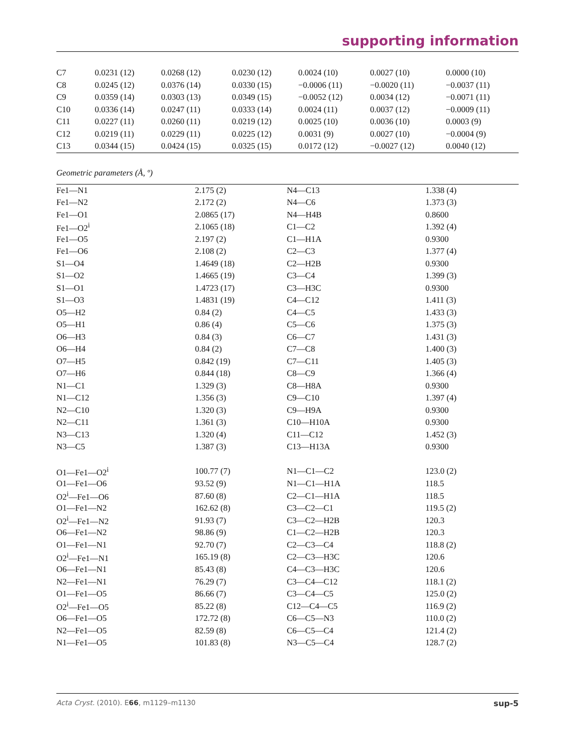supporting information
| C7 | 0.0231 (12) | 0.0268 (12) | 0.0230 (12) | 0.0024 (10) | 0.0027 (10) | 0.0000 (10) |
| C8 | 0.0245 (12) | 0.0376 (14) | 0.0330 (15) | −0.0006 (11) | −0.0020 (11) | −0.0037 (11) |
| C9 | 0.0359 (14) | 0.0303 (13) | 0.0349 (15) | −0.0052 (12) | 0.0034 (12) | −0.0071 (11) |
| C10 | 0.0336 (14) | 0.0247 (11) | 0.0333 (14) | 0.0024 (11) | 0.0037 (12) | −0.0009 (11) |
| C11 | 0.0227 (11) | 0.0260 (11) | 0.0219 (12) | 0.0025 (10) | 0.0036 (10) | 0.0003 (9) |
| C12 | 0.0219 (11) | 0.0229 (11) | 0.0225 (12) | 0.0031 (9) | 0.0027 (10) | −0.0004 (9) |
| C13 | 0.0344 (15) | 0.0424 (15) | 0.0325 (15) | 0.0172 (12) | −0.0027 (12) | 0.0040 (12) |
Geometric parameters (Å, º)
| Fe1—N1 | 2.175 (2) | N4—C13 | 1.338 (4) |
| Fe1—N2 | 2.172 (2) | N4—C6 | 1.373 (3) |
| Fe1—O1 | 2.0865 (17) | N4—H4B | 0.8600 |
| Fe1—O2<sup>i</sup> | 2.1065 (18) | C1—C2 | 1.392 (4) |
| Fe1—O5 | 2.197 (2) | C1—H1A | 0.9300 |
| Fe1—O6 | 2.108 (2) | C2—C3 | 1.377 (4) |
| S1—O4 | 1.4649 (18) | C2—H2B | 0.9300 |
| S1—O2 | 1.4665 (19) | C3—C4 | 1.399 (3) |
| S1—O1 | 1.4723 (17) | C3—H3C | 0.9300 |
| S1—O3 | 1.4831 (19) | C4—C12 | 1.411 (3) |
| O5—H2 | 0.84 (2) | C4—C5 | 1.433 (3) |
| O5—H1 | 0.86 (4) | C5—C6 | 1.375 (3) |
| O6—H3 | 0.84 (3) | C6—C7 | 1.431 (3) |
| O6—H4 | 0.84 (2) | C7—C8 | 1.400 (3) |
| O7—H5 | 0.842 (19) | C7—C11 | 1.405 (3) |
| O7—H6 | 0.844 (18) | C8—C9 | 1.366 (4) |
| N1—C1 | 1.329 (3) | C8—H8A | 0.9300 |
| N1—C12 | 1.356 (3) | C9—C10 | 1.397 (4) |
| N2—C10 | 1.320 (3) | C9—H9A | 0.9300 |
| N2—C11 | 1.361 (3) | C10—H10A | 0.9300 |
| N3—C13 | 1.320 (4) | C11—C12 | 1.452 (3) |
| N3—C5 | 1.387 (3) | C13—H13A | 0.9300 |
| O1—Fe1—O2<sup>i</sup> | 100.77 (7) | N1—C1—C2 | 123.0 (2) |
| O1—Fe1—O6 | 93.52 (9) | N1—C1—H1A | 118.5 |
| O2<sup>i</sup>—Fe1—O6 | 87.60 (8) | C2—C1—H1A | 118.5 |
| O1—Fe1—N2 | 162.62 (8) | C3—C2—C1 | 119.5 (2) |
| O2<sup>i</sup>—Fe1—N2 | 91.93 (7) | C3—C2—H2B | 120.3 |
| O6—Fe1—N2 | 98.86 (9) | C1—C2—H2B | 120.3 |
| O1—Fe1—N1 | 92.70 (7) | C2—C3—C4 | 118.8 (2) |
| O2<sup>i</sup>—Fe1—N1 | 165.19 (8) | C2—C3—H3C | 120.6 |
| O6—Fe1—N1 | 85.43 (8) | C4—C3—H3C | 120.6 |
| N2—Fe1—N1 | 76.29 (7) | C3—C4—C12 | 118.1 (2) |
| O1—Fe1—O5 | 86.66 (7) | C3—C4—C5 | 125.0 (2) |
| O2<sup>i</sup>—Fe1—O5 | 85.22 (8) | C12—C4—C5 | 116.9 (2) |
| O6—Fe1—O5 | 172.72 (8) | C6—C5—N3 | 110.0 (2) |
| N2—Fe1—O5 | 82.59 (8) | C6—C5—C4 | 121.4 (2) |
| N1—Fe1—O5 | 101.83 (8) | N3—C5—C4 | 128.7 (2) |
Acta Cryst. (2010). E66, m1129–m1130 sup-5